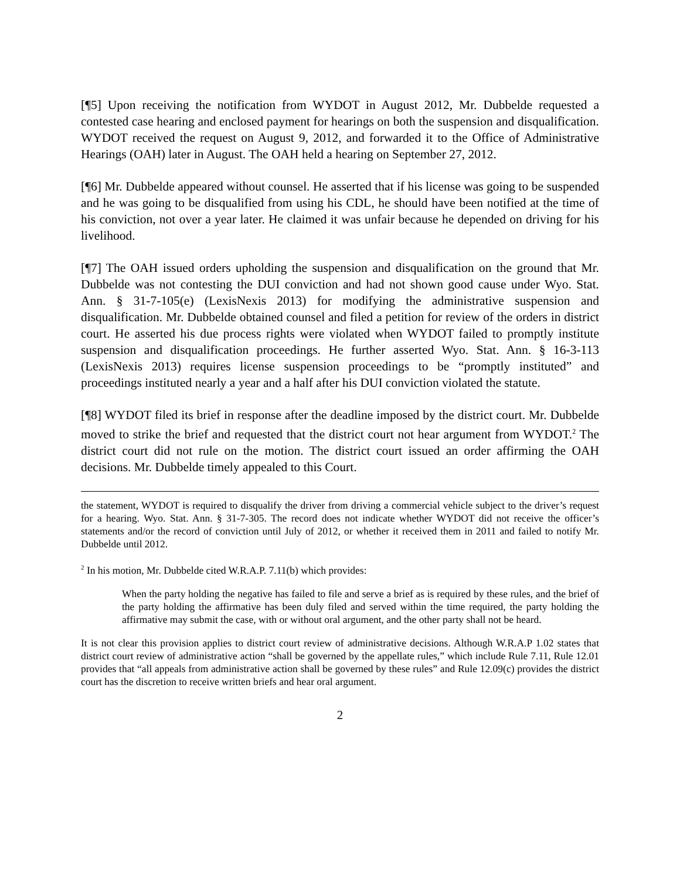[¶5] Upon receiving the notification from WYDOT in August 2012, Mr. Dubbelde requested a contested case hearing and enclosed payment for hearings on both the suspension and disqualification. WYDOT received the request on August 9, 2012, and forwarded it to the Office of Administrative Hearings (OAH) later in August. The OAH held a hearing on September 27, 2012.
[¶6] Mr. Dubbelde appeared without counsel. He asserted that if his license was going to be suspended and he was going to be disqualified from using his CDL, he should have been notified at the time of his conviction, not over a year later. He claimed it was unfair because he depended on driving for his livelihood.
[¶7] The OAH issued orders upholding the suspension and disqualification on the ground that Mr. Dubbelde was not contesting the DUI conviction and had not shown good cause under Wyo. Stat. Ann. § 31-7-105(e) (LexisNexis 2013) for modifying the administrative suspension and disqualification. Mr. Dubbelde obtained counsel and filed a petition for review of the orders in district court. He asserted his due process rights were violated when WYDOT failed to promptly institute suspension and disqualification proceedings. He further asserted Wyo. Stat. Ann. § 16-3-113 (LexisNexis 2013) requires license suspension proceedings to be “promptly instituted” and proceedings instituted nearly a year and a half after his DUI conviction violated the statute.
[¶8] WYDOT filed its brief in response after the deadline imposed by the district court. Mr. Dubbelde moved to strike the brief and requested that the district court not hear argument from WYDOT.<sup>2</sup> The district court did not rule on the motion. The district court issued an order affirming the OAH decisions. Mr. Dubbelde timely appealed to this Court.
the statement, WYDOT is required to disqualify the driver from driving a commercial vehicle subject to the driver’s request for a hearing. Wyo. Stat. Ann. § 31-7-305. The record does not indicate whether WYDOT did not receive the officer’s statements and/or the record of conviction until July of 2012, or whether it received them in 2011 and failed to notify Mr. Dubbelde until 2012.
<sup>2</sup> In his motion, Mr. Dubbelde cited W.R.A.P. 7.11(b) which provides:
When the party holding the negative has failed to file and serve a brief as is required by these rules, and the brief of the party holding the affirmative has been duly filed and served within the time required, the party holding the affirmative may submit the case, with or without oral argument, and the other party shall not be heard.
It is not clear this provision applies to district court review of administrative decisions. Although W.R.A.P 1.02 states that district court review of administrative action “shall be governed by the appellate rules,” which include Rule 7.11, Rule 12.01 provides that “all appeals from administrative action shall be governed by these rules” and Rule 12.09(c) provides the district court has the discretion to receive written briefs and hear oral argument.
2